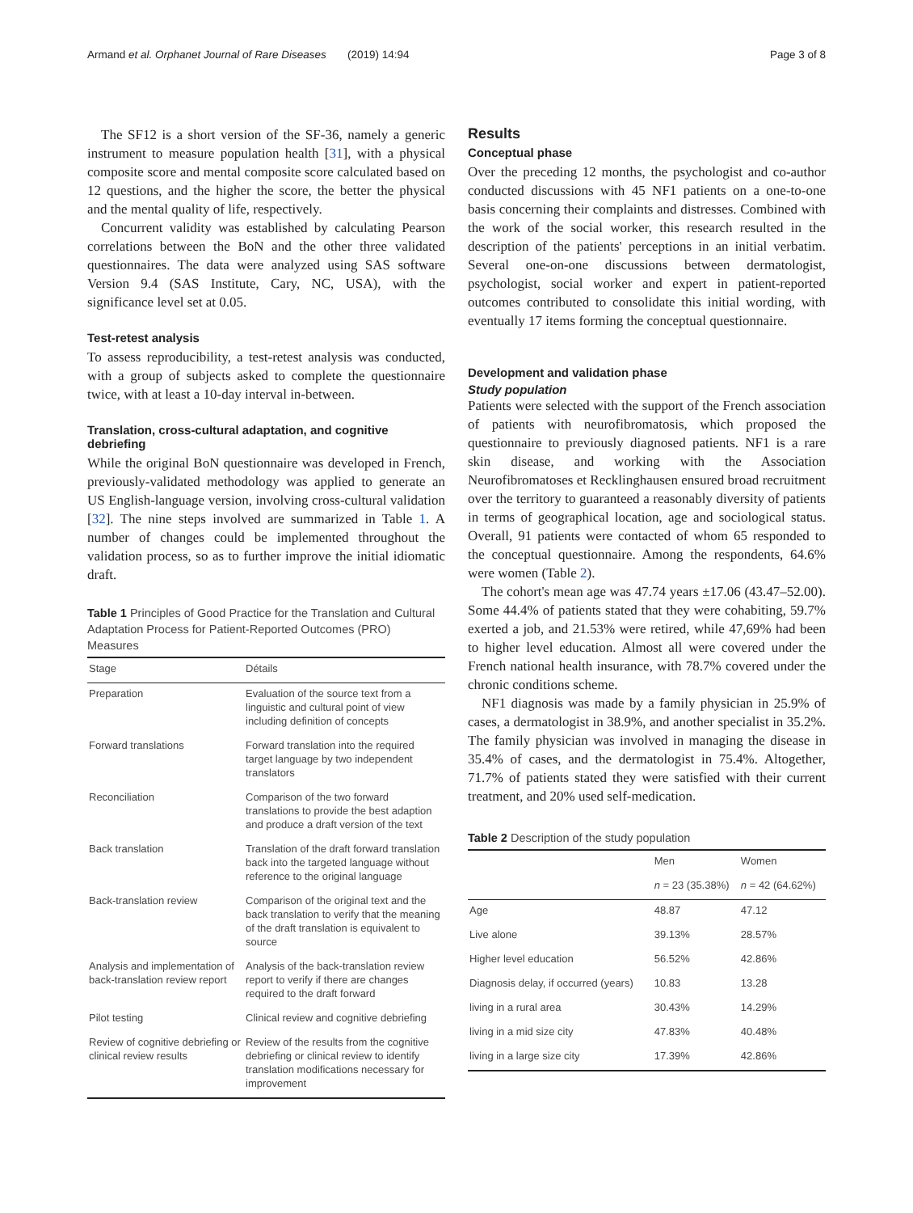Armand et al. Orphanet Journal of Rare Diseases (2019) 14:94 Page 3 of 8
The SF12 is a short version of the SF-36, namely a generic instrument to measure population health [31], with a physical composite score and mental composite score calculated based on 12 questions, and the higher the score, the better the physical and the mental quality of life, respectively.
Concurrent validity was established by calculating Pearson correlations between the BoN and the other three validated questionnaires. The data were analyzed using SAS software Version 9.4 (SAS Institute, Cary, NC, USA), with the significance level set at 0.05.
Test-retest analysis
To assess reproducibility, a test-retest analysis was conducted, with a group of subjects asked to complete the questionnaire twice, with at least a 10-day interval in-between.
Translation, cross-cultural adaptation, and cognitive debriefing
While the original BoN questionnaire was developed in French, previously-validated methodology was applied to generate an US English-language version, involving cross-cultural validation [32]. The nine steps involved are summarized in Table 1. A number of changes could be implemented throughout the validation process, so as to further improve the initial idiomatic draft.
Table 1 Principles of Good Practice for the Translation and Cultural Adaptation Process for Patient-Reported Outcomes (PRO) Measures
| Stage | Détails |
| --- | --- |
| Preparation | Evaluation of the source text from a linguistic and cultural point of view including definition of concepts |
| Forward translations | Forward translation into the required target language by two independent translators |
| Reconciliation | Comparison of the two forward translations to provide the best adaption and produce a draft version of the text |
| Back translation | Translation of the draft forward translation back into the targeted language without reference to the original language |
| Back-translation review | Comparison of the original text and the back translation to verify that the meaning of the draft translation is equivalent to source |
| Analysis and implementation of back-translation review report | Analysis of the back-translation review report to verify if there are changes required to the draft forward |
| Pilot testing | Clinical review and cognitive debriefing |
| Review of cognitive debriefing or clinical review results | Review of the results from the cognitive debriefing or clinical review to identify translation modifications necessary for improvement |
Results
Conceptual phase
Over the preceding 12 months, the psychologist and co-author conducted discussions with 45 NF1 patients on a one-to-one basis concerning their complaints and distresses. Combined with the work of the social worker, this research resulted in the description of the patients' perceptions in an initial verbatim. Several one-on-one discussions between dermatologist, psychologist, social worker and expert in patient-reported outcomes contributed to consolidate this initial wording, with eventually 17 items forming the conceptual questionnaire.
Development and validation phase
Study population
Patients were selected with the support of the French association of patients with neurofibromatosis, which proposed the questionnaire to previously diagnosed patients. NF1 is a rare skin disease, and working with the Association Neurofibromatoses et Recklinghausen ensured broad recruitment over the territory to guaranteed a reasonably diversity of patients in terms of geographical location, age and sociological status. Overall, 91 patients were contacted of whom 65 responded to the conceptual questionnaire. Among the respondents, 64.6% were women (Table 2).
The cohort's mean age was 47.74 years ±17.06 (43.47–52.00). Some 44.4% of patients stated that they were cohabiting, 59.7% exerted a job, and 21.53% were retired, while 47,69% had been to higher level education. Almost all were covered under the French national health insurance, with 78.7% covered under the chronic conditions scheme.
NF1 diagnosis was made by a family physician in 25.9% of cases, a dermatologist in 38.9%, and another specialist in 35.2%. The family physician was involved in managing the disease in 35.4% of cases, and the dermatologist in 75.4%. Altogether, 71.7% of patients stated they were satisfied with their current treatment, and 20% used self-medication.
Table 2 Description of the study population
| | Men | Women |
| --- | --- | --- |
| | n = 23 (35.38%) | n = 42 (64.62%) |
| Age | 48.87 | 47.12 |
| Live alone | 39.13% | 28.57% |
| Higher level education | 56.52% | 42.86% |
| Diagnosis delay, if occurred (years) | 10.83 | 13.28 |
| living in a rural area | 30.43% | 14.29% |
| living in a mid size city | 47.83% | 40.48% |
| living in a large size city | 17.39% | 42.86% |